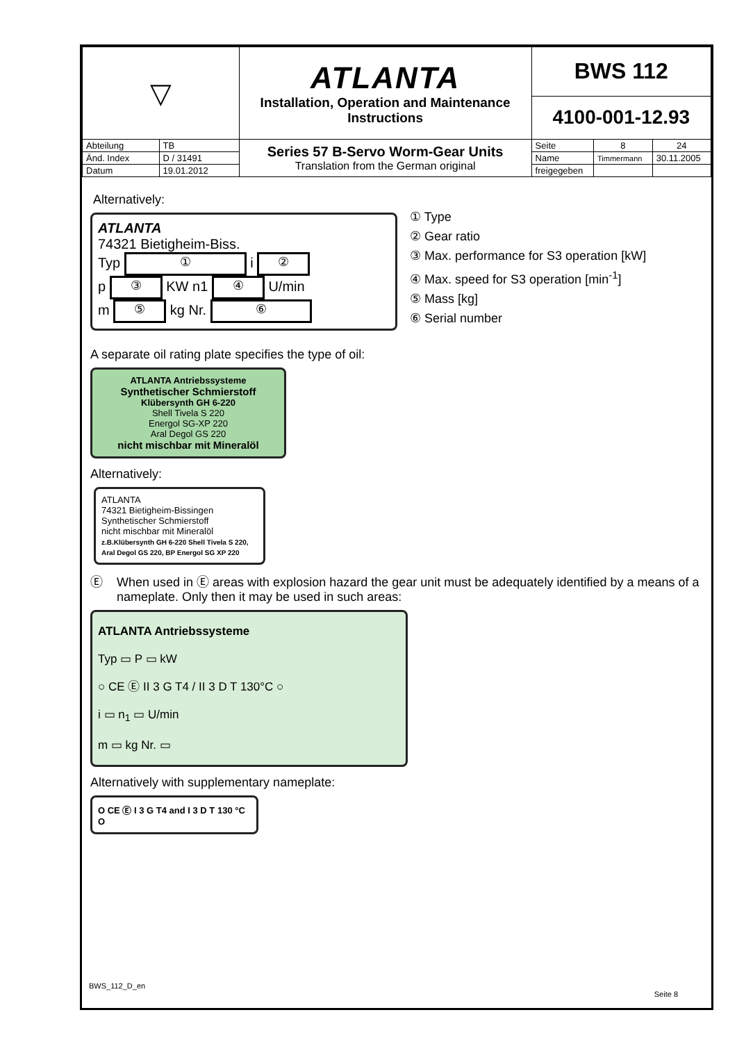| ▽ | | ATLANTA Installation, Operation and Maintenance Instructions | BWS 112 | | |
| | | | 4100-001-12.93 | | |
| Abteilung | TB | Series 57 B-Servo Worm-Gear Units Translation from the German original | Seite | 8 | 24 |
| Änd. Index | D / 31491 | | Name | Timmermann | 30.11.2005 |
| Datum | 19.01.2012 | | freigegeben | | |
Alternatively:
ATLANTA
74321 Bietigheim-Biss.
Typ ① i ②
p ③ KW n1 ④ U/min
m ⑤ kg Nr. ⑥
① Type
② Gear ratio
③ Max. performance for S3 operation [kW]
④ Max. speed for S3 operation [min<sup>-1</sup>]
⑤ Mass [kg]
⑥ Serial number
A separate oil rating plate specifies the type of oil:
ATLANTA Antriebssysteme
Synthetischer Schmierstoff
Klübersynth GH 6-220
Shell Tivela S 220
Energol SG-XP 220
Aral Degol GS 220
nicht mischbar mit Mineralöl
Alternatively:
ATLANTA
74321 Bietigheim-Bissingen
Synthetischer Schmierstoff
nicht mischbar mit Mineralöl
z.B.Klübersynth GH 6-220 Shell Tivela S 220, Aral Degol GS 220, BP Energol SG XP 220
Ⓔ When used in Ⓔ areas with explosion hazard the gear unit must be adequately identified by a means of a nameplate. Only then it may be used in such areas:
ATLANTA Antriebssysteme
Typ ▭ P ▭ kW
○ CE Ⓔ II 3 G T4 / II 3 D T 130°C ○
i ▭ n<sub>1</sub> ▭ U/min
m ▭ kg Nr. ▭
Alternatively with supplementary nameplate:
O CE Ⓔ I 3 G T4 and I 3 D T 130 °C O
BWS_112_D_en
Seite 8